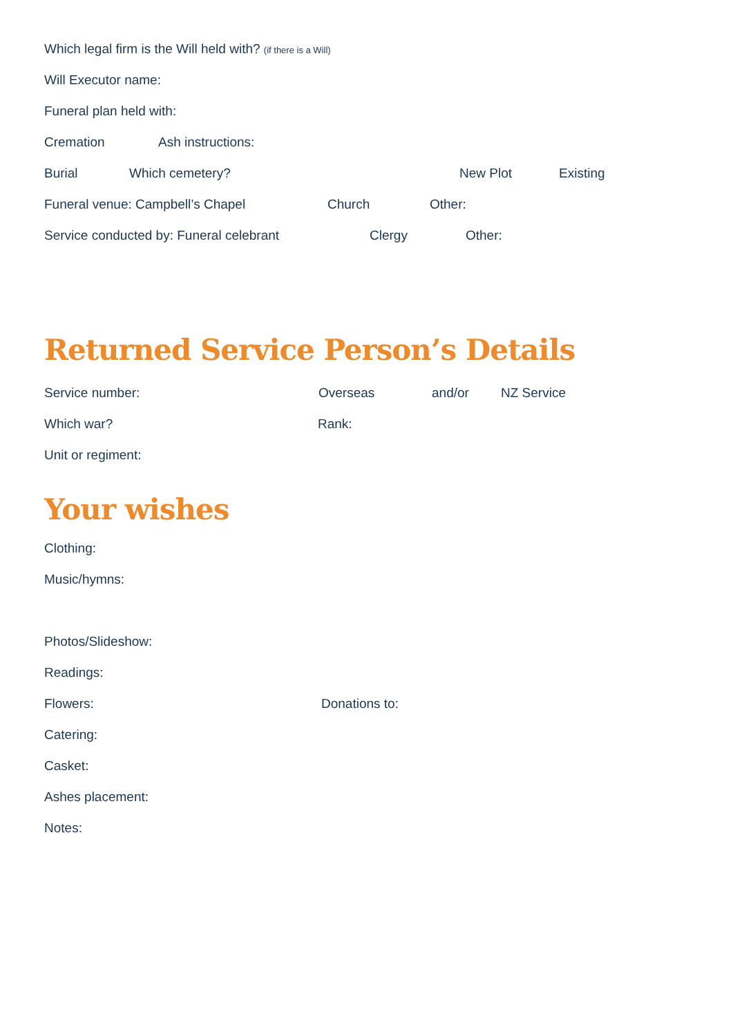Which legal firm is the Will held with? (if there is a Will)
Will Executor name:
Funeral plan held with:
Cremation Ash instructions:
Burial Which cemetery? New Plot Existing
Funeral venue: Campbell’s Chapel Church Other:
Service conducted by: Funeral celebrant Clergy Other:
Returned Service Person’s Details
Service number: Overseas and/or NZ Service
Which war? Rank:
Unit or regiment:
Your wishes
Clothing:
Music/hymns:
Photos/Slideshow:
Readings:
Flowers: Donations to:
Catering:
Casket:
Ashes placement:
Notes: